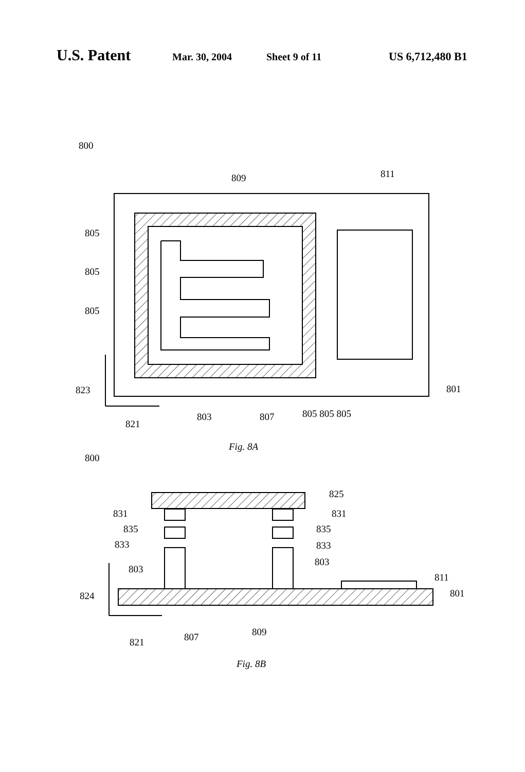U.S. Patent Mar. 30, 2004 Sheet 9 of 11 US 6,712,480 B1
800
809
811
805
805
805
823
821
803
807
805 805 805
801
Fig. 8A
800
825
831
831
835
835
833
833
803
803
811
824
801
807
809
821
Fig. 8B